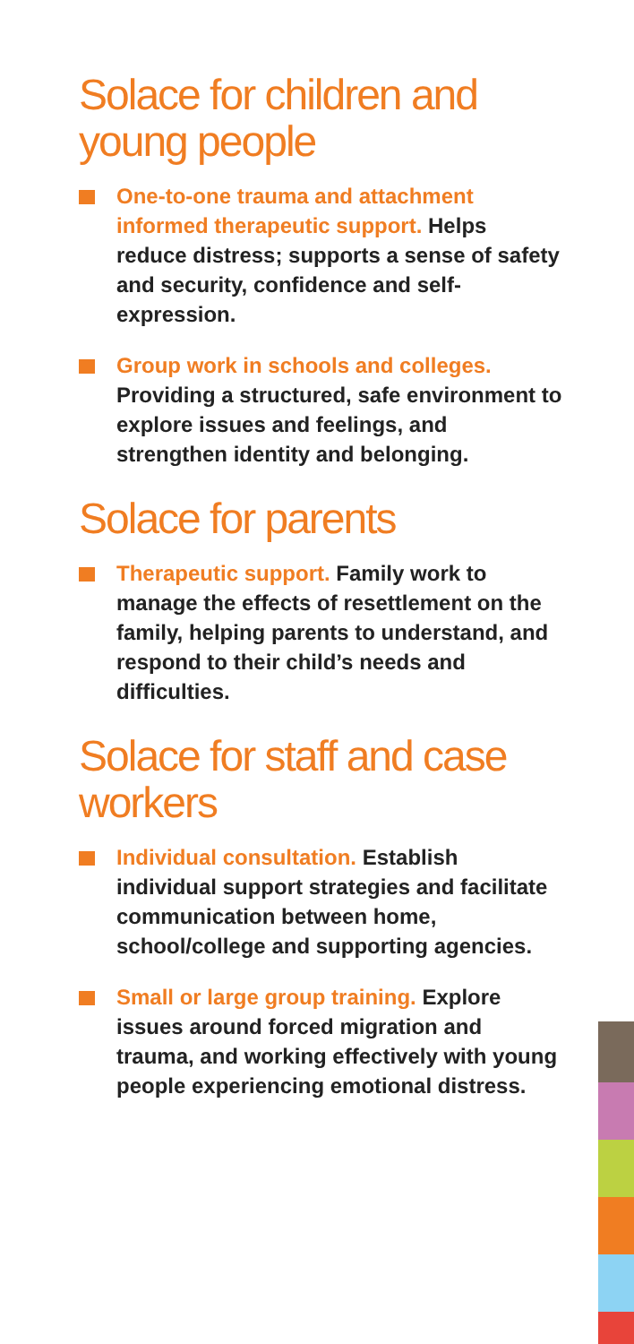Solace for children and young people
One-to-one trauma and attachment informed therapeutic support. Helps reduce distress; supports a sense of safety and security, confidence and self-expression.
Group work in schools and colleges. Providing a structured, safe environment to explore issues and feelings, and strengthen identity and belonging.
Solace for parents
Therapeutic support. Family work to manage the effects of resettlement on the family, helping parents to understand, and respond to their child’s needs and difficulties.
Solace for staff and case workers
Individual consultation. Establish individual support strategies and facilitate communication between home, school/college and supporting agencies.
Small or large group training. Explore issues around forced migration and trauma, and working effectively with young people experiencing emotional distress.